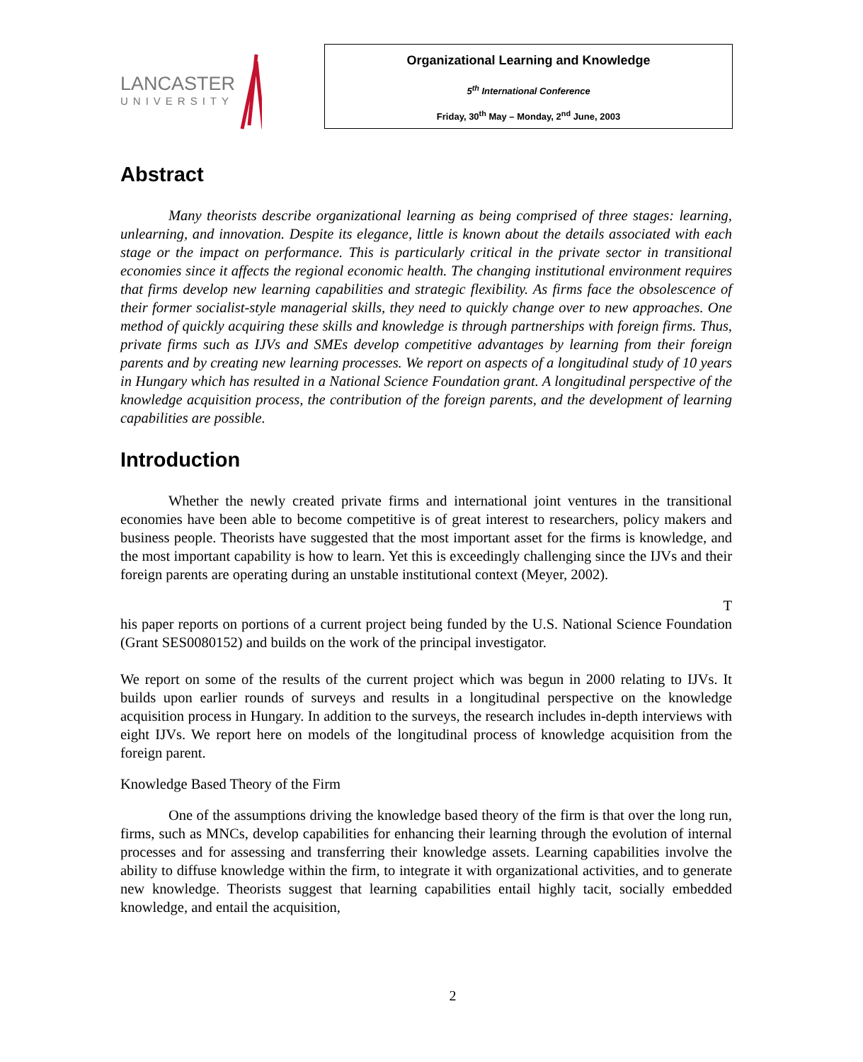LANCASTER
UNIVERSITY
Organizational Learning and Knowledge
5<sup>th</sup> International Conference
Friday, 30<sup>th</sup> May – Monday, 2<sup>nd</sup> June, 2003
Abstract
Many theorists describe organizational learning as being comprised of three stages: learning, unlearning, and innovation. Despite its elegance, little is known about the details associated with each stage or the impact on performance. This is particularly critical in the private sector in transitional economies since it affects the regional economic health. The changing institutional environment requires that firms develop new learning capabilities and strategic flexibility. As firms face the obsolescence of their former socialist-style managerial skills, they need to quickly change over to new approaches. One method of quickly acquiring these skills and knowledge is through partnerships with foreign firms. Thus, private firms such as IJVs and SMEs develop competitive advantages by learning from their foreign parents and by creating new learning processes. We report on aspects of a longitudinal study of 10 years in Hungary which has resulted in a National Science Foundation grant. A longitudinal perspective of the knowledge acquisition process, the contribution of the foreign parents, and the development of learning capabilities are possible.
Introduction
Whether the newly created private firms and international joint ventures in the transitional economies have been able to become competitive is of great interest to researchers, policy makers and business people. Theorists have suggested that the most important asset for the firms is knowledge, and the most important capability is how to learn. Yet this is exceedingly challenging since the IJVs and their foreign parents are operating during an unstable institutional context (Meyer, 2002).
T
his paper reports on portions of a current project being funded by the U.S. National Science Foundation (Grant SES0080152) and builds on the work of the principal investigator.
We report on some of the results of the current project which was begun in 2000 relating to IJVs. It builds upon earlier rounds of surveys and results in a longitudinal perspective on the knowledge acquisition process in Hungary. In addition to the surveys, the research includes in-depth interviews with eight IJVs. We report here on models of the longitudinal process of knowledge acquisition from the foreign parent.
Knowledge Based Theory of the Firm
One of the assumptions driving the knowledge based theory of the firm is that over the long run, firms, such as MNCs, develop capabilities for enhancing their learning through the evolution of internal processes and for assessing and transferring their knowledge assets. Learning capabilities involve the ability to diffuse knowledge within the firm, to integrate it with organizational activities, and to generate new knowledge. Theorists suggest that learning capabilities entail highly tacit, socially embedded knowledge, and entail the acquisition,
2